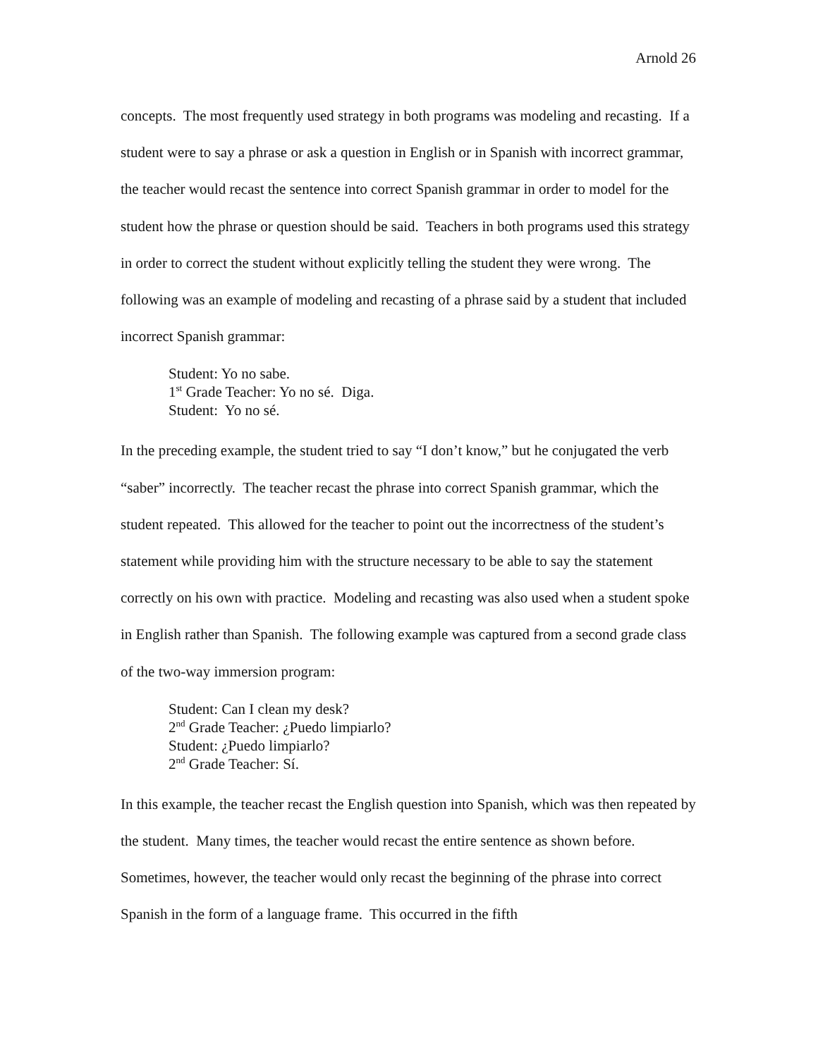Arnold 26
concepts. The most frequently used strategy in both programs was modeling and recasting. If a student were to say a phrase or ask a question in English or in Spanish with incorrect grammar, the teacher would recast the sentence into correct Spanish grammar in order to model for the student how the phrase or question should be said. Teachers in both programs used this strategy in order to correct the student without explicitly telling the student they were wrong. The following was an example of modeling and recasting of a phrase said by a student that included incorrect Spanish grammar:
Student: Yo no sabe.
1<sup>st</sup> Grade Teacher: Yo no sé. Diga.
Student: Yo no sé.
In the preceding example, the student tried to say “I don’t know,” but he conjugated the verb “saber” incorrectly. The teacher recast the phrase into correct Spanish grammar, which the student repeated. This allowed for the teacher to point out the incorrectness of the student’s statement while providing him with the structure necessary to be able to say the statement correctly on his own with practice. Modeling and recasting was also used when a student spoke in English rather than Spanish. The following example was captured from a second grade class of the two-way immersion program:
Student: Can I clean my desk?
2<sup>nd</sup> Grade Teacher: ¿Puedo limpiarlo?
Student: ¿Puedo limpiarlo?
2<sup>nd</sup> Grade Teacher: Sí.
In this example, the teacher recast the English question into Spanish, which was then repeated by the student. Many times, the teacher would recast the entire sentence as shown before. Sometimes, however, the teacher would only recast the beginning of the phrase into correct Spanish in the form of a language frame. This occurred in the fifth